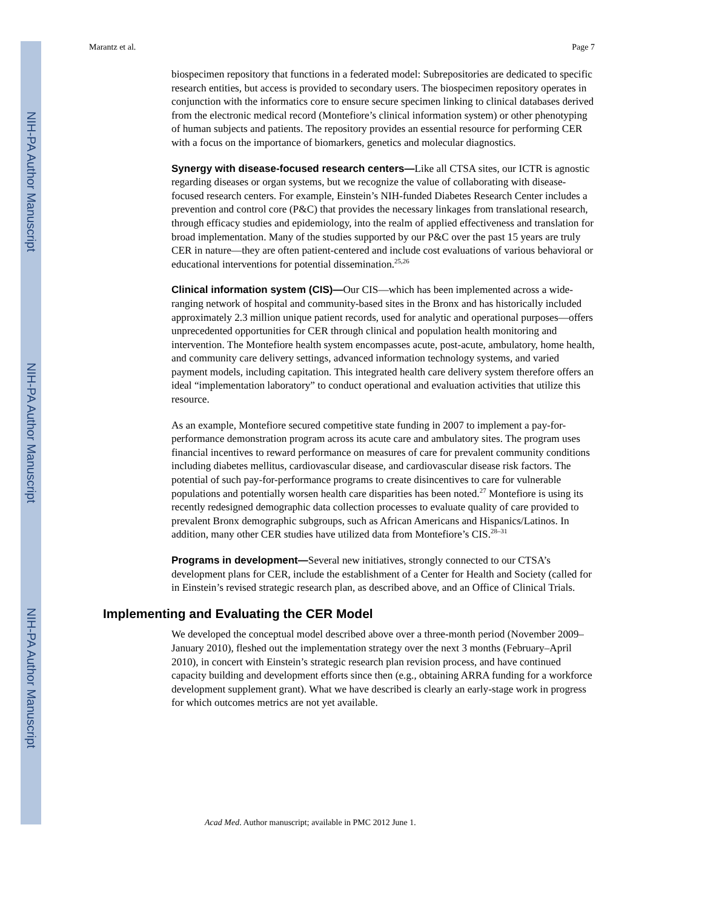NIH-PA Author Manuscript
NIH-PA Author Manuscript
NIH-PA Author Manuscript
Marantz et al. Page 7
biospecimen repository that functions in a federated model: Subrepositories are dedicated to specific research entities, but access is provided to secondary users. The biospecimen repository operates in conjunction with the informatics core to ensure secure specimen linking to clinical databases derived from the electronic medical record (Montefiore’s clinical information system) or other phenotyping of human subjects and patients. The repository provides an essential resource for performing CER with a focus on the importance of biomarkers, genetics and molecular diagnostics.
Synergy with disease-focused research centers—Like all CTSA sites, our ICTR is agnostic regarding diseases or organ systems, but we recognize the value of collaborating with disease-focused research centers. For example, Einstein’s NIH-funded Diabetes Research Center includes a prevention and control core (P&C) that provides the necessary linkages from translational research, through efficacy studies and epidemiology, into the realm of applied effectiveness and translation for broad implementation. Many of the studies supported by our P&C over the past 15 years are truly CER in nature—they are often patient-centered and include cost evaluations of various behavioral or educational interventions for potential dissemination.<sup>25,26</sup>
Clinical information system (CIS)—Our CIS—which has been implemented across a wide-ranging network of hospital and community-based sites in the Bronx and has historically included approximately 2.3 million unique patient records, used for analytic and operational purposes—offers unprecedented opportunities for CER through clinical and population health monitoring and intervention. The Montefiore health system encompasses acute, post-acute, ambulatory, home health, and community care delivery settings, advanced information technology systems, and varied payment models, including capitation. This integrated health care delivery system therefore offers an ideal “implementation laboratory” to conduct operational and evaluation activities that utilize this resource.
As an example, Montefiore secured competitive state funding in 2007 to implement a pay-for-performance demonstration program across its acute care and ambulatory sites. The program uses financial incentives to reward performance on measures of care for prevalent community conditions including diabetes mellitus, cardiovascular disease, and cardiovascular disease risk factors. The potential of such pay-for-performance programs to create disincentives to care for vulnerable populations and potentially worsen health care disparities has been noted.<sup>27</sup> Montefiore is using its recently redesigned demographic data collection processes to evaluate quality of care provided to prevalent Bronx demographic subgroups, such as African Americans and Hispanics/Latinos. In addition, many other CER studies have utilized data from Montefiore’s CIS.<sup>28–31</sup>
Programs in development—Several new initiatives, strongly connected to our CTSA’s development plans for CER, include the establishment of a Center for Health and Society (called for in Einstein’s revised strategic research plan, as described above, and an Office of Clinical Trials.
Implementing and Evaluating the CER Model
We developed the conceptual model described above over a three-month period (November 2009–January 2010), fleshed out the implementation strategy over the next 3 months (February–April 2010), in concert with Einstein’s strategic research plan revision process, and have continued capacity building and development efforts since then (e.g., obtaining ARRA funding for a workforce development supplement grant). What we have described is clearly an early-stage work in progress for which outcomes metrics are not yet available.
Acad Med. Author manuscript; available in PMC 2012 June 1.